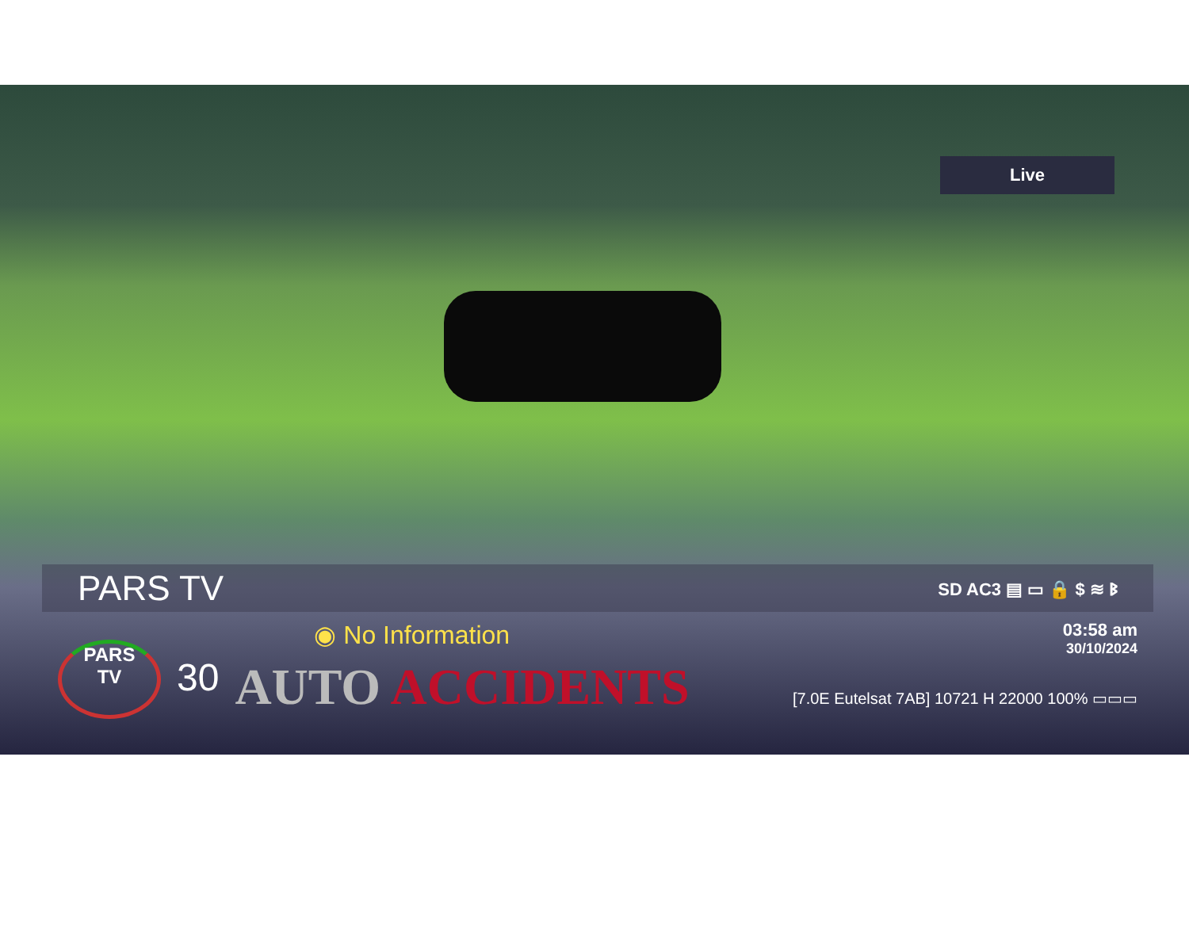Live
PARS TV
SD AC3 ▤ ▭ 🔒 $ ≋ ᛒ
PARS
TV
30
◉ No Information
AUTO ACCIDENTS
03:58 am
30/10/2024
[7.0E Eutelsat 7AB] 10721 H 22000 100% ▭▭▭